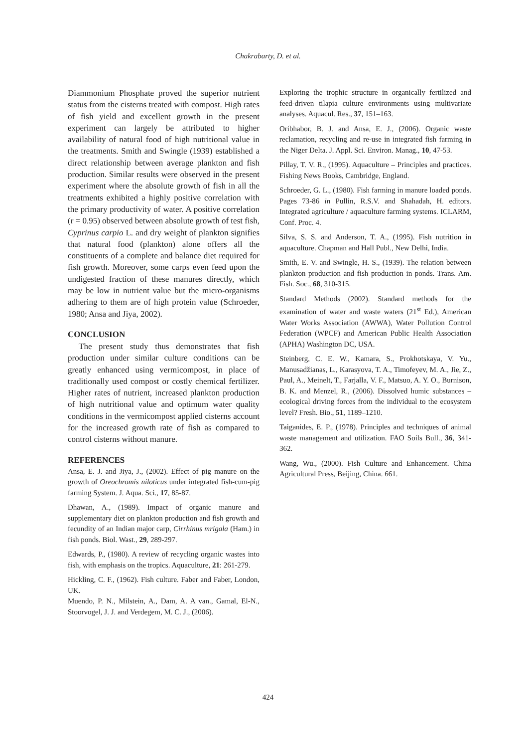Chakrabarty, D. et al.
Diammonium Phosphate proved the superior nutrient status from the cisterns treated with compost. High rates of fish yield and excellent growth in the present experiment can largely be attributed to higher availability of natural food of high nutritional value in the treatments. Smith and Swingle (1939) established a direct relationship between average plankton and fish production. Similar results were observed in the present experiment where the absolute growth of fish in all the treatments exhibited a highly positive correlation with the primary productivity of water. A positive correlation (r = 0.95) observed between absolute growth of test fish, Cyprinus carpio L. and dry weight of plankton signifies that natural food (plankton) alone offers all the constituents of a complete and balance diet required for fish growth. Moreover, some carps even feed upon the undigested fraction of these manures directly, which may be low in nutrient value but the micro-organisms adhering to them are of high protein value (Schroeder, 1980; Ansa and Jiya, 2002).
CONCLUSION
The present study thus demonstrates that fish production under similar culture conditions can be greatly enhanced using vermicompost, in place of traditionally used compost or costly chemical fertilizer. Higher rates of nutrient, increased plankton production of high nutritional value and optimum water quality conditions in the vermicompost applied cisterns account for the increased growth rate of fish as compared to control cisterns without manure.
REFERENCES
Ansa, E. J. and Jiya, J., (2002). Effect of pig manure on the growth of Oreochromis niloticus under integrated fish-cum-pig farming System. J. Aqua. Sci., 17, 85-87.
Dhawan, A., (1989). Impact of organic manure and supplementary diet on plankton production and fish growth and fecundity of an Indian major carp, Cirrhinus mrigala (Ham.) in fish ponds. Biol. Wast., 29, 289-297.
Edwards, P., (1980). A review of recycling organic wastes into fish, with emphasis on the tropics. Aquaculture, 21: 261-279.
Hickling, C. F., (1962). Fish culture. Faber and Faber, London, UK.
Muendo, P. N., Milstein, A., Dam, A. A van., Gamal, El-N., Stoorvogel, J. J. and Verdegem, M. C. J., (2006).
Exploring the trophic structure in organically fertilized and feed-driven tilapia culture environments using multivariate analyses. Aquacul. Res., 37, 151–163.
Oribhabor, B. J. and Ansa, E. J., (2006). Organic waste reclamation, recycling and re-use in integrated fish farming in the Niger Delta. J. Appl. Sci. Environ. Manag., 10, 47-53.
Pillay, T. V. R., (1995). Aquaculture – Principles and practices. Fishing News Books, Cambridge, England.
Schroeder, G. L., (1980). Fish farming in manure loaded ponds. Pages 73-86 in Pullin, R.S.V. and Shahadah, H. editors. Integrated agriculture / aquaculture farming systems. ICLARM, Conf. Proc. 4.
Silva, S. S. and Anderson, T. A., (1995). Fish nutrition in aquaculture. Chapman and Hall Publ., New Delhi, India.
Smith, E. V. and Swingle, H. S., (1939). The relation between plankton production and fish production in ponds. Trans. Am. Fish. Soc., 68, 310-315.
Standard Methods (2002). Standard methods for the examination of water and waste waters (21<sup>st</sup> Ed.), American Water Works Association (AWWA), Water Pollution Control Federation (WPCF) and American Public Health Association (APHA) Washington DC, USA.
Steinberg, C. E. W., Kamara, S., Prokhotskaya, V. Yu., Manusadžianas, L., Karasyova, T. A., Timofeyev, M. A., Jie, Z., Paul, A., Meinelt, T., Farjalla, V. F., Matsuo, A. Y. O., Burnison, B. K. and Menzel, R., (2006). Dissolved humic substances – ecological driving forces from the individual to the ecosystem level? Fresh. Bio., 51, 1189–1210.
Taiganides, E. P., (1978). Principles and techniques of animal waste management and utilization. FAO Soils Bull., 36, 341-362.
Wang, Wu., (2000). Fish Culture and Enhancement. China Agricultural Press, Beijing, China. 661.
424